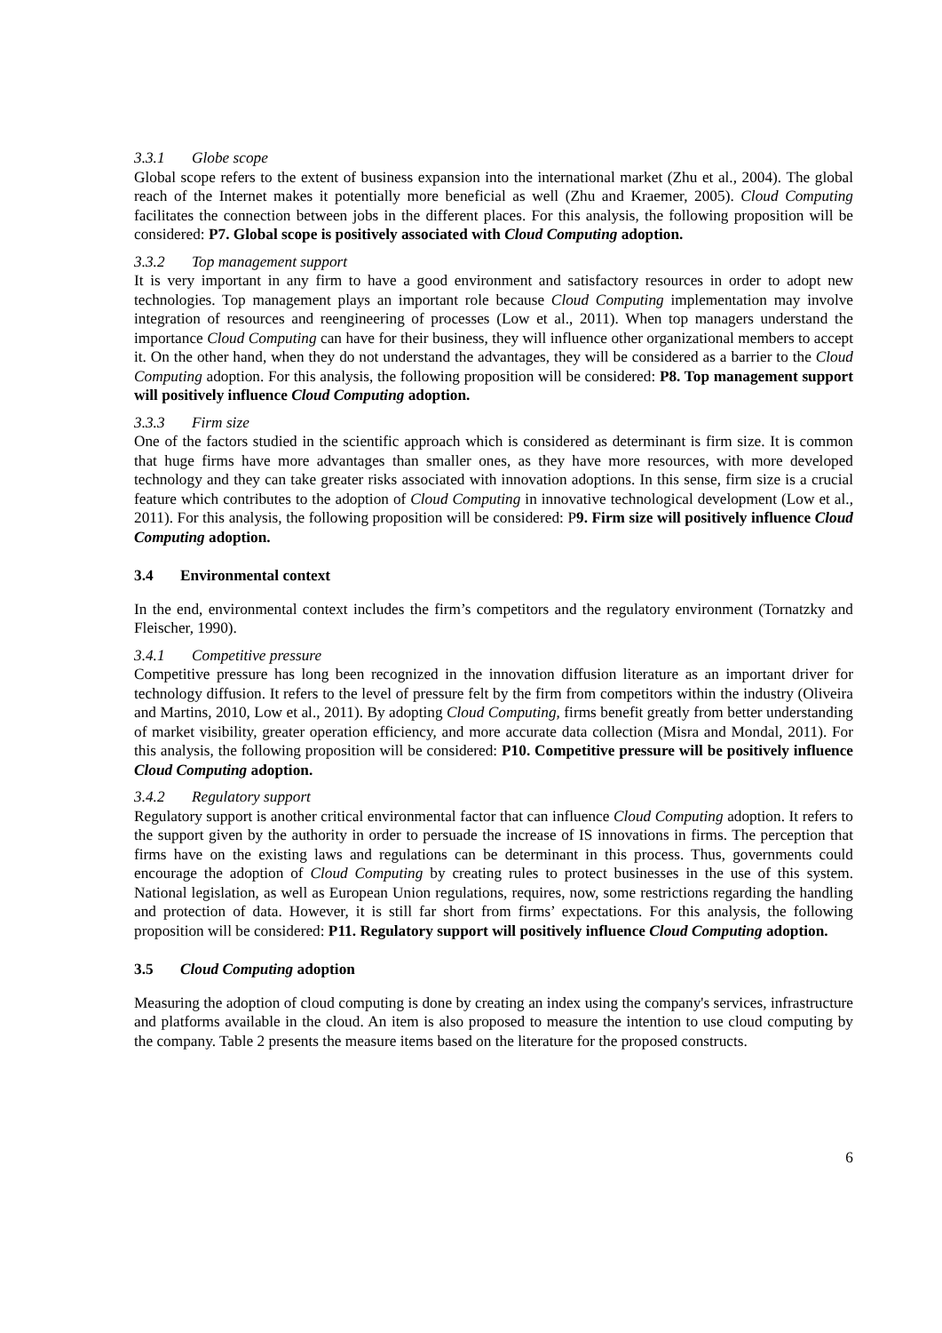3.3.1 Globe scope
Global scope refers to the extent of business expansion into the international market (Zhu et al., 2004). The global reach of the Internet makes it potentially more beneficial as well (Zhu and Kraemer, 2005). Cloud Computing facilitates the connection between jobs in the different places. For this analysis, the following proposition will be considered: P7. Global scope is positively associated with Cloud Computing adoption.
3.3.2 Top management support
It is very important in any firm to have a good environment and satisfactory resources in order to adopt new technologies. Top management plays an important role because Cloud Computing implementation may involve integration of resources and reengineering of processes (Low et al., 2011). When top managers understand the importance Cloud Computing can have for their business, they will influence other organizational members to accept it. On the other hand, when they do not understand the advantages, they will be considered as a barrier to the Cloud Computing adoption. For this analysis, the following proposition will be considered: P8. Top management support will positively influence Cloud Computing adoption.
3.3.3 Firm size
One of the factors studied in the scientific approach which is considered as determinant is firm size. It is common that huge firms have more advantages than smaller ones, as they have more resources, with more developed technology and they can take greater risks associated with innovation adoptions. In this sense, firm size is a crucial feature which contributes to the adoption of Cloud Computing in innovative technological development (Low et al., 2011). For this analysis, the following proposition will be considered: P9. Firm size will positively influence Cloud Computing adoption.
3.4 Environmental context
In the end, environmental context includes the firm’s competitors and the regulatory environment (Tornatzky and Fleischer, 1990).
3.4.1 Competitive pressure
Competitive pressure has long been recognized in the innovation diffusion literature as an important driver for technology diffusion. It refers to the level of pressure felt by the firm from competitors within the industry (Oliveira and Martins, 2010, Low et al., 2011). By adopting Cloud Computing, firms benefit greatly from better understanding of market visibility, greater operation efficiency, and more accurate data collection (Misra and Mondal, 2011). For this analysis, the following proposition will be considered: P10. Competitive pressure will be positively influence Cloud Computing adoption.
3.4.2 Regulatory support
Regulatory support is another critical environmental factor that can influence Cloud Computing adoption. It refers to the support given by the authority in order to persuade the increase of IS innovations in firms. The perception that firms have on the existing laws and regulations can be determinant in this process. Thus, governments could encourage the adoption of Cloud Computing by creating rules to protect businesses in the use of this system. National legislation, as well as European Union regulations, requires, now, some restrictions regarding the handling and protection of data. However, it is still far short from firms’ expectations. For this analysis, the following proposition will be considered: P11. Regulatory support will positively influence Cloud Computing adoption.
3.5 Cloud Computing adoption
Measuring the adoption of cloud computing is done by creating an index using the company's services, infrastructure and platforms available in the cloud. An item is also proposed to measure the intention to use cloud computing by the company. Table 2 presents the measure items based on the literature for the proposed constructs.
6